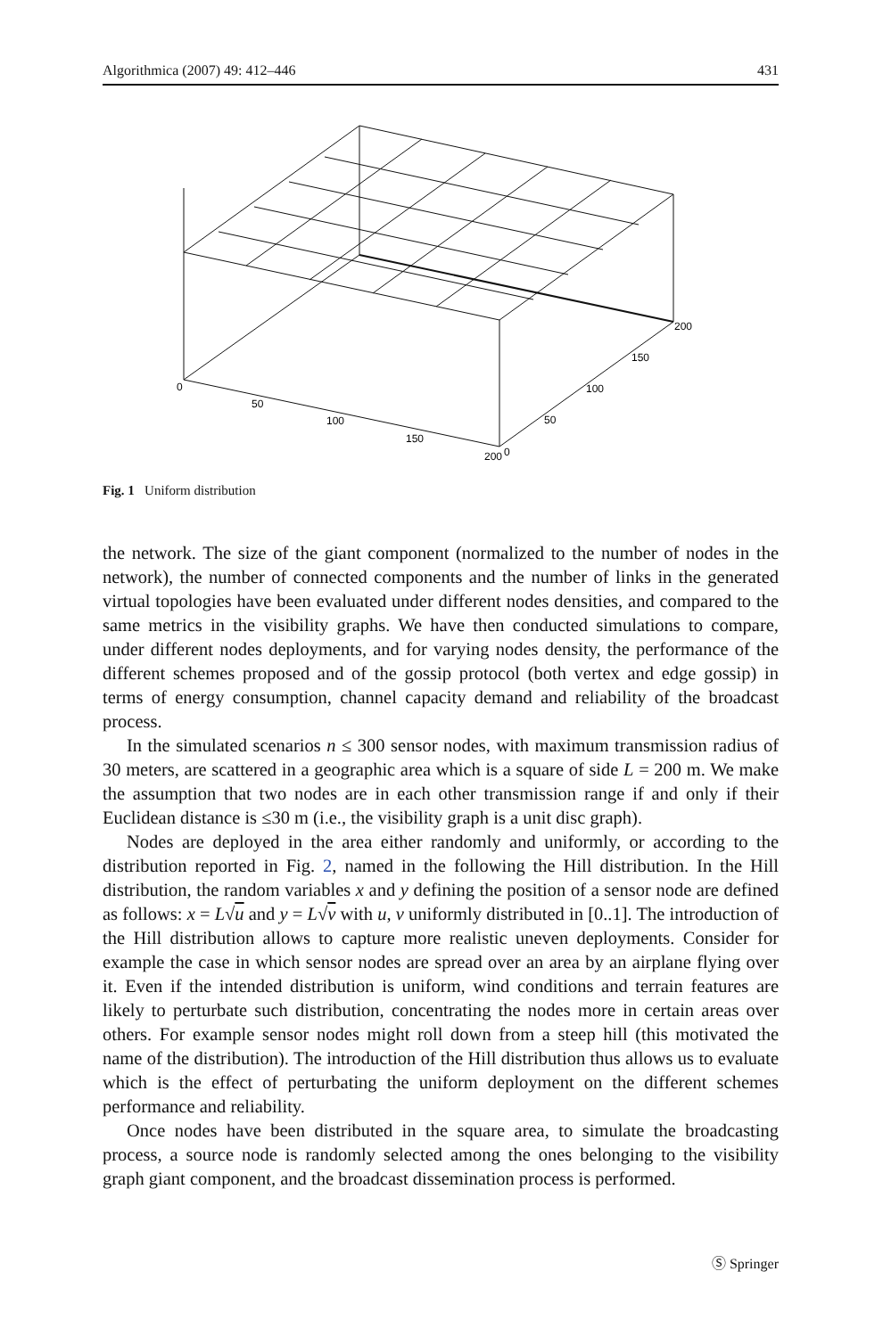Algorithmica (2007) 49: 412–446 431
0
50
100
150
200
0
50
100
150
200
Fig. 1 Uniform distribution
the network. The size of the giant component (normalized to the number of nodes in the network), the number of connected components and the number of links in the generated virtual topologies have been evaluated under different nodes densities, and compared to the same metrics in the visibility graphs. We have then conducted simulations to compare, under different nodes deployments, and for varying nodes density, the performance of the different schemes proposed and of the gossip protocol (both vertex and edge gossip) in terms of energy consumption, channel capacity demand and reliability of the broadcast process.
In the simulated scenarios n ≤ 300 sensor nodes, with maximum transmission radius of 30 meters, are scattered in a geographic area which is a square of side L = 200 m. We make the assumption that two nodes are in each other transmission range if and only if their Euclidean distance is ≤30 m (i.e., the visibility graph is a unit disc graph).
Nodes are deployed in the area either randomly and uniformly, or according to the distribution reported in Fig. 2, named in the following the Hill distribution. In the Hill distribution, the random variables x and y defining the position of a sensor node are defined as follows: x = L√u and y = L√v with u, v uniformly distributed in [0..1]. The introduction of the Hill distribution allows to capture more realistic uneven deployments. Consider for example the case in which sensor nodes are spread over an area by an airplane flying over it. Even if the intended distribution is uniform, wind conditions and terrain features are likely to perturbate such distribution, concentrating the nodes more in certain areas over others. For example sensor nodes might roll down from a steep hill (this motivated the name of the distribution). The introduction of the Hill distribution thus allows us to evaluate which is the effect of perturbating the uniform deployment on the different schemes performance and reliability.
Once nodes have been distributed in the square area, to simulate the broadcasting process, a source node is randomly selected among the ones belonging to the visibility graph giant component, and the broadcast dissemination process is performed.
Ⓢ Springer